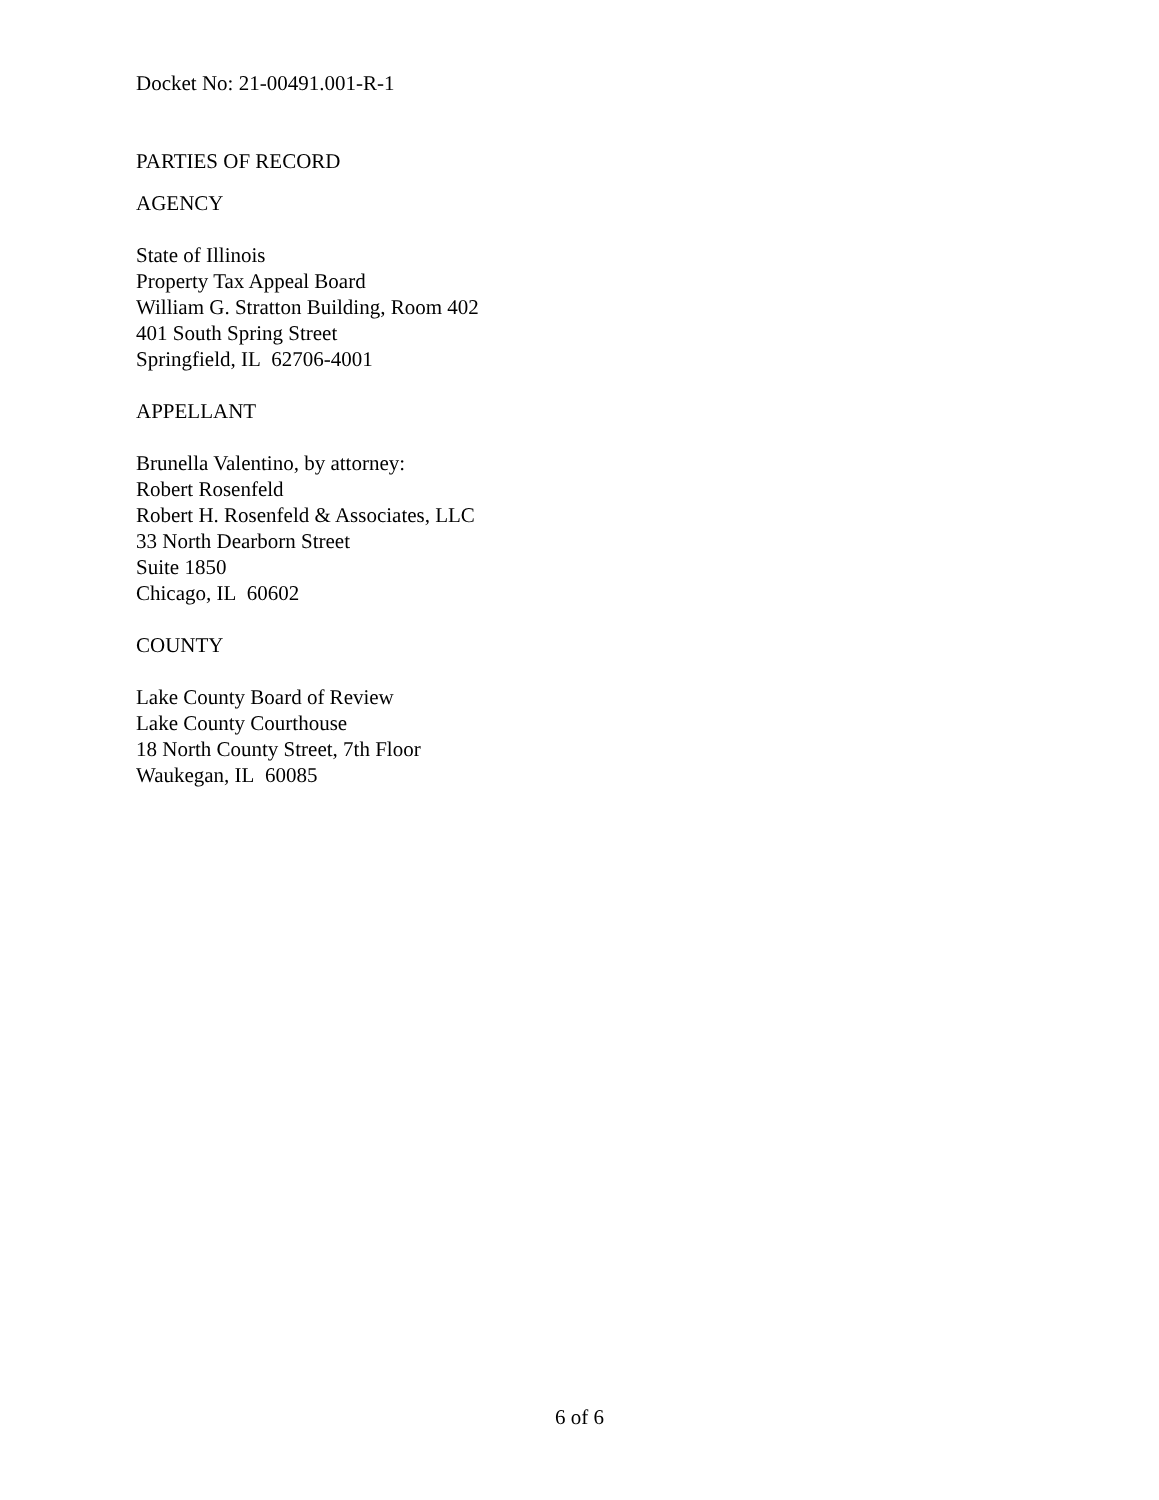Docket No: 21-00491.001-R-1
PARTIES OF RECORD
AGENCY
State of Illinois
Property Tax Appeal Board
William G. Stratton Building, Room 402
401 South Spring Street
Springfield, IL 62706-4001
APPELLANT
Brunella Valentino, by attorney:
Robert Rosenfeld
Robert H. Rosenfeld & Associates, LLC
33 North Dearborn Street
Suite 1850
Chicago, IL 60602
COUNTY
Lake County Board of Review
Lake County Courthouse
18 North County Street, 7th Floor
Waukegan, IL 60085
6 of 6